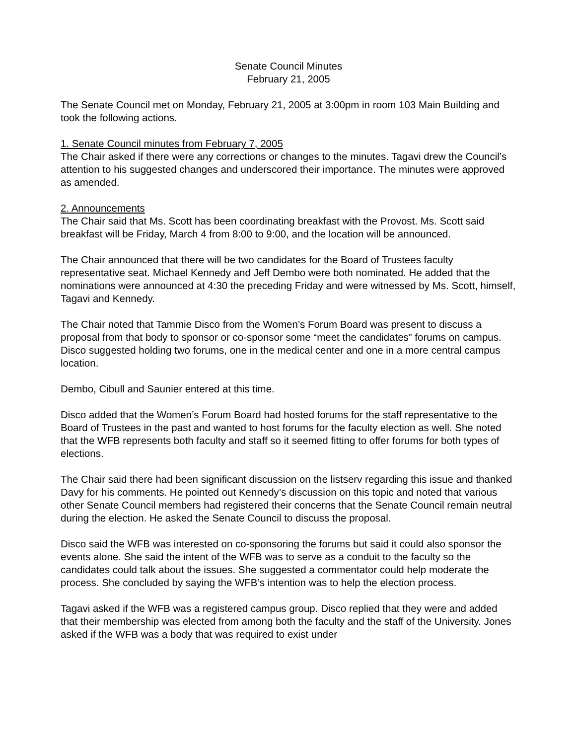Senate Council Minutes
February 21, 2005
The Senate Council met on Monday, February 21, 2005 at 3:00pm in room 103 Main Building and took the following actions.
1. Senate Council minutes from February 7, 2005
The Chair asked if there were any corrections or changes to the minutes. Tagavi drew the Council’s attention to his suggested changes and underscored their importance. The minutes were approved as amended.
2. Announcements
The Chair said that Ms. Scott has been coordinating breakfast with the Provost. Ms. Scott said breakfast will be Friday, March 4 from 8:00 to 9:00, and the location will be announced.
The Chair announced that there will be two candidates for the Board of Trustees faculty representative seat. Michael Kennedy and Jeff Dembo were both nominated. He added that the nominations were announced at 4:30 the preceding Friday and were witnessed by Ms. Scott, himself, Tagavi and Kennedy.
The Chair noted that Tammie Disco from the Women’s Forum Board was present to discuss a proposal from that body to sponsor or co-sponsor some “meet the candidates” forums on campus. Disco suggested holding two forums, one in the medical center and one in a more central campus location.
Dembo, Cibull and Saunier entered at this time.
Disco added that the Women’s Forum Board had hosted forums for the staff representative to the Board of Trustees in the past and wanted to host forums for the faculty election as well. She noted that the WFB represents both faculty and staff so it seemed fitting to offer forums for both types of elections.
The Chair said there had been significant discussion on the listserv regarding this issue and thanked Davy for his comments. He pointed out Kennedy’s discussion on this topic and noted that various other Senate Council members had registered their concerns that the Senate Council remain neutral during the election. He asked the Senate Council to discuss the proposal.
Disco said the WFB was interested on co-sponsoring the forums but said it could also sponsor the events alone. She said the intent of the WFB was to serve as a conduit to the faculty so the candidates could talk about the issues. She suggested a commentator could help moderate the process. She concluded by saying the WFB’s intention was to help the election process.
Tagavi asked if the WFB was a registered campus group. Disco replied that they were and added that their membership was elected from among both the faculty and the staff of the University. Jones asked if the WFB was a body that was required to exist under